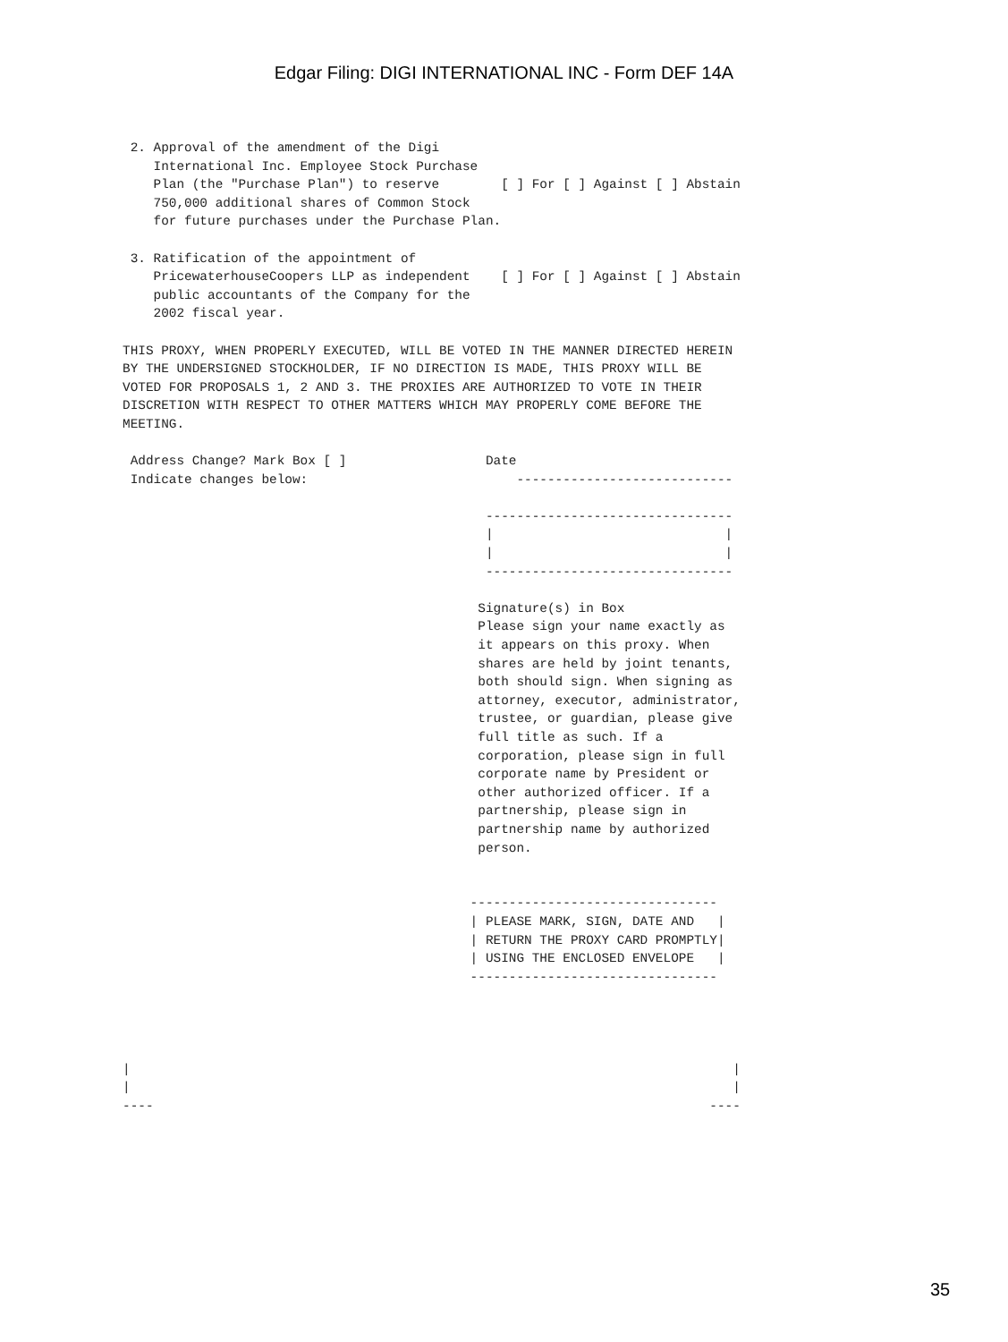Edgar Filing: DIGI INTERNATIONAL INC - Form DEF 14A
 2. Approval of the amendment of the Digi
    International Inc. Employee Stock Purchase
    Plan (the "Purchase Plan") to reserve        [ ] For [ ] Against [ ] Abstain
    750,000 additional shares of Common Stock
    for future purchases under the Purchase Plan.

 3. Ratification of the appointment of
    PricewaterhouseCoopers LLP as independent    [ ] For [ ] Against [ ] Abstain
    public accountants of the Company for the
    2002 fiscal year.

THIS PROXY, WHEN PROPERLY EXECUTED, WILL BE VOTED IN THE MANNER DIRECTED HEREIN
BY THE UNDERSIGNED STOCKHOLDER, IF NO DIRECTION IS MADE, THIS PROXY WILL BE
VOTED FOR PROPOSALS 1, 2 AND 3. THE PROXIES ARE AUTHORIZED TO VOTE IN THEIR
DISCRETION WITH RESPECT TO OTHER MATTERS WHICH MAY PROPERLY COME BEFORE THE
MEETING.

 Address Change? Mark Box [ ]                  Date
 Indicate changes below:                           ----------------------------

                                               --------------------------------
                                               |                              |
                                               |                              |
                                               --------------------------------

                                              Signature(s) in Box
                                              Please sign your name exactly as
                                              it appears on this proxy. When
                                              shares are held by joint tenants,
                                              both should sign. When signing as
                                              attorney, executor, administrator,
                                              trustee, or guardian, please give
                                              full title as such. If a
                                              corporation, please sign in full
                                              corporate name by President or
                                              other authorized officer. If a
                                              partnership, please sign in
                                              partnership name by authorized
                                              person.


                                             --------------------------------
                                             | PLEASE MARK, SIGN, DATE AND   |
                                             | RETURN THE PROXY CARD PROMPTLY|
                                             | USING THE ENCLOSED ENVELOPE   |
                                             --------------------------------




|                                                                              |
|                                                                              |
----                                                                        ----
35